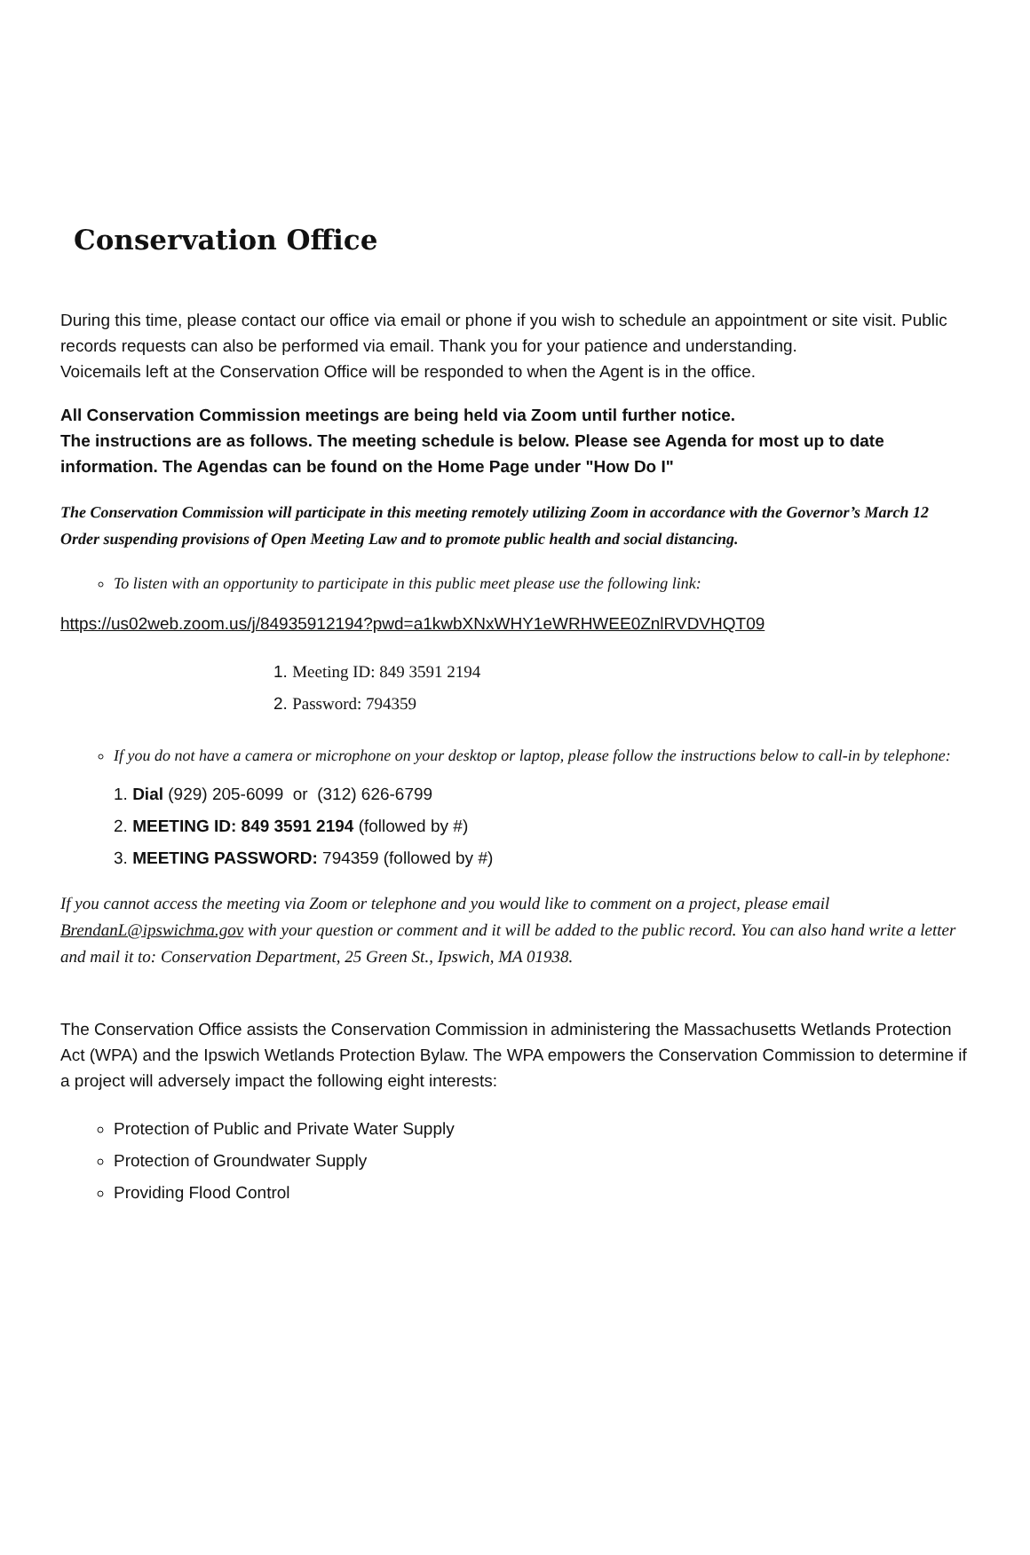Conservation Office
During this time, please contact our office via email or phone if you wish to schedule an appointment or site visit. Public records requests can also be performed via email. Thank you for your patience and understanding.
Voicemails left at the Conservation Office will be responded to when the Agent is in the office.
All Conservation Commission meetings are being held via Zoom until further notice.
The instructions are as follows. The meeting schedule is below. Please see Agenda for most up to date information. The Agendas can be found on the Home Page under "How Do I"
The Conservation Commission will participate in this meeting remotely utilizing Zoom in accordance with the Governor’s March 12 Order suspending provisions of Open Meeting Law and to promote public health and social distancing.
To listen with an opportunity to participate in this public meet please use the following link:
https://us02web.zoom.us/j/84935912194?pwd=a1kwbXNxWHY1eWRHWEE0ZnlRVDVHQT09
1. Meeting ID: 849 3591 2194
2. Password: 794359
If you do not have a camera or microphone on your desktop or laptop, please follow the instructions below to call-in by telephone:
1. Dial (929) 205-6099 or (312) 626-6799
2. MEETING ID: 849 3591 2194 (followed by #)
3. MEETING PASSWORD: 794359 (followed by #)
If you cannot access the meeting via Zoom or telephone and you would like to comment on a project, please email BrendanL@ipswichma.gov with your question or comment and it will be added to the public record. You can also hand write a letter and mail it to: Conservation Department, 25 Green St., Ipswich, MA 01938.
The Conservation Office assists the Conservation Commission in administering the Massachusetts Wetlands Protection Act (WPA) and the Ipswich Wetlands Protection Bylaw. The WPA empowers the Conservation Commission to determine if a project will adversely impact the following eight interests:
Protection of Public and Private Water Supply
Protection of Groundwater Supply
Providing Flood Control